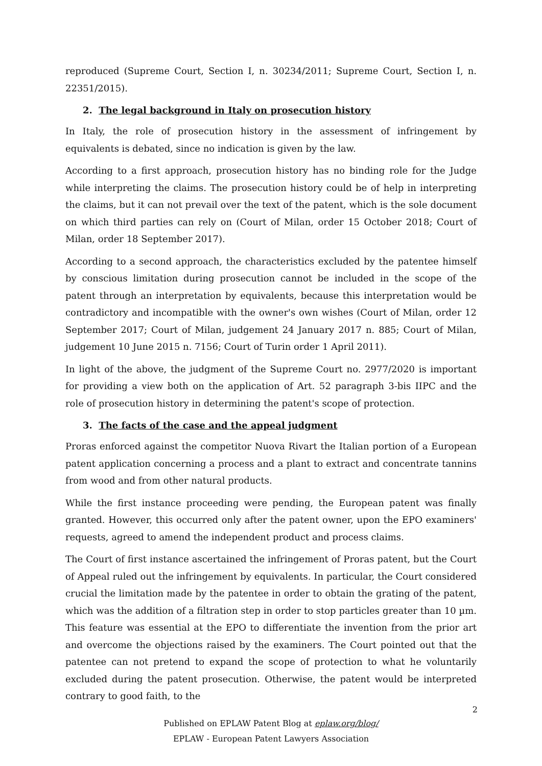reproduced (Supreme Court, Section I, n. 30234/2011; Supreme Court, Section I, n. 22351/2015).
2. The legal background in Italy on prosecution history
In Italy, the role of prosecution history in the assessment of infringement by equivalents is debated, since no indication is given by the law.
According to a first approach, prosecution history has no binding role for the Judge while interpreting the claims. The prosecution history could be of help in interpreting the claims, but it can not prevail over the text of the patent, which is the sole document on which third parties can rely on (Court of Milan, order 15 October 2018; Court of Milan, order 18 September 2017).
According to a second approach, the characteristics excluded by the patentee himself by conscious limitation during prosecution cannot be included in the scope of the patent through an interpretation by equivalents, because this interpretation would be contradictory and incompatible with the owner's own wishes (Court of Milan, order 12 September 2017; Court of Milan, judgement 24 January 2017 n. 885; Court of Milan, judgement 10 June 2015 n. 7156; Court of Turin order 1 April 2011).
In light of the above, the judgment of the Supreme Court no. 2977/2020 is important for providing a view both on the application of Art. 52 paragraph 3-bis IIPC and the role of prosecution history in determining the patent's scope of protection.
3. The facts of the case and the appeal judgment
Proras enforced against the competitor Nuova Rivart the Italian portion of a European patent application concerning a process and a plant to extract and concentrate tannins from wood and from other natural products.
While the first instance proceeding were pending, the European patent was finally granted. However, this occurred only after the patent owner, upon the EPO examiners' requests, agreed to amend the independent product and process claims.
The Court of first instance ascertained the infringement of Proras patent, but the Court of Appeal ruled out the infringement by equivalents. In particular, the Court considered crucial the limitation made by the patentee in order to obtain the grating of the patent, which was the addition of a filtration step in order to stop particles greater than 10 µm. This feature was essential at the EPO to differentiate the invention from the prior art and overcome the objections raised by the examiners. The Court pointed out that the patentee can not pretend to expand the scope of protection to what he voluntarily excluded during the patent prosecution. Otherwise, the patent would be interpreted contrary to good faith, to the
2
Published on EPLAW Patent Blog at eplaw.org/blog/
EPLAW - European Patent Lawyers Association